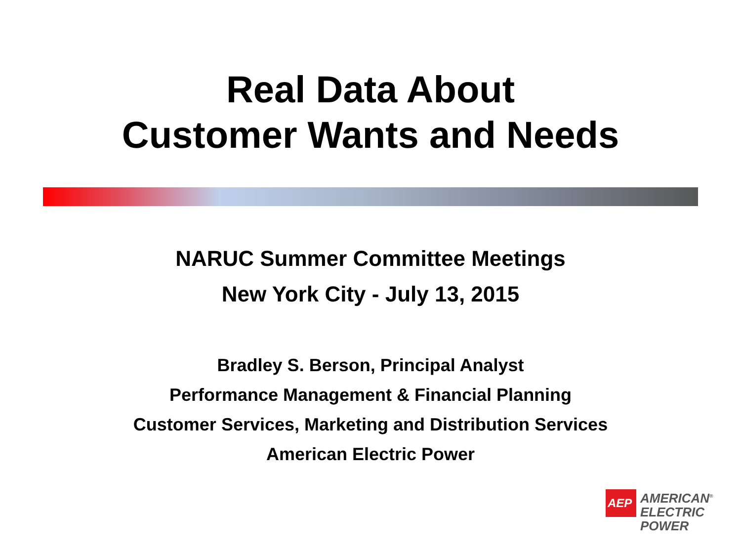Real Data About
Customer Wants and Needs
NARUC Summer Committee Meetings
New York City - July 13, 2015
Bradley S. Berson, Principal Analyst
Performance Management & Financial Planning
Customer Services, Marketing and Distribution Services
American Electric Power
AEP
AMERICAN<sup>®</sup>
ELECTRIC
POWER